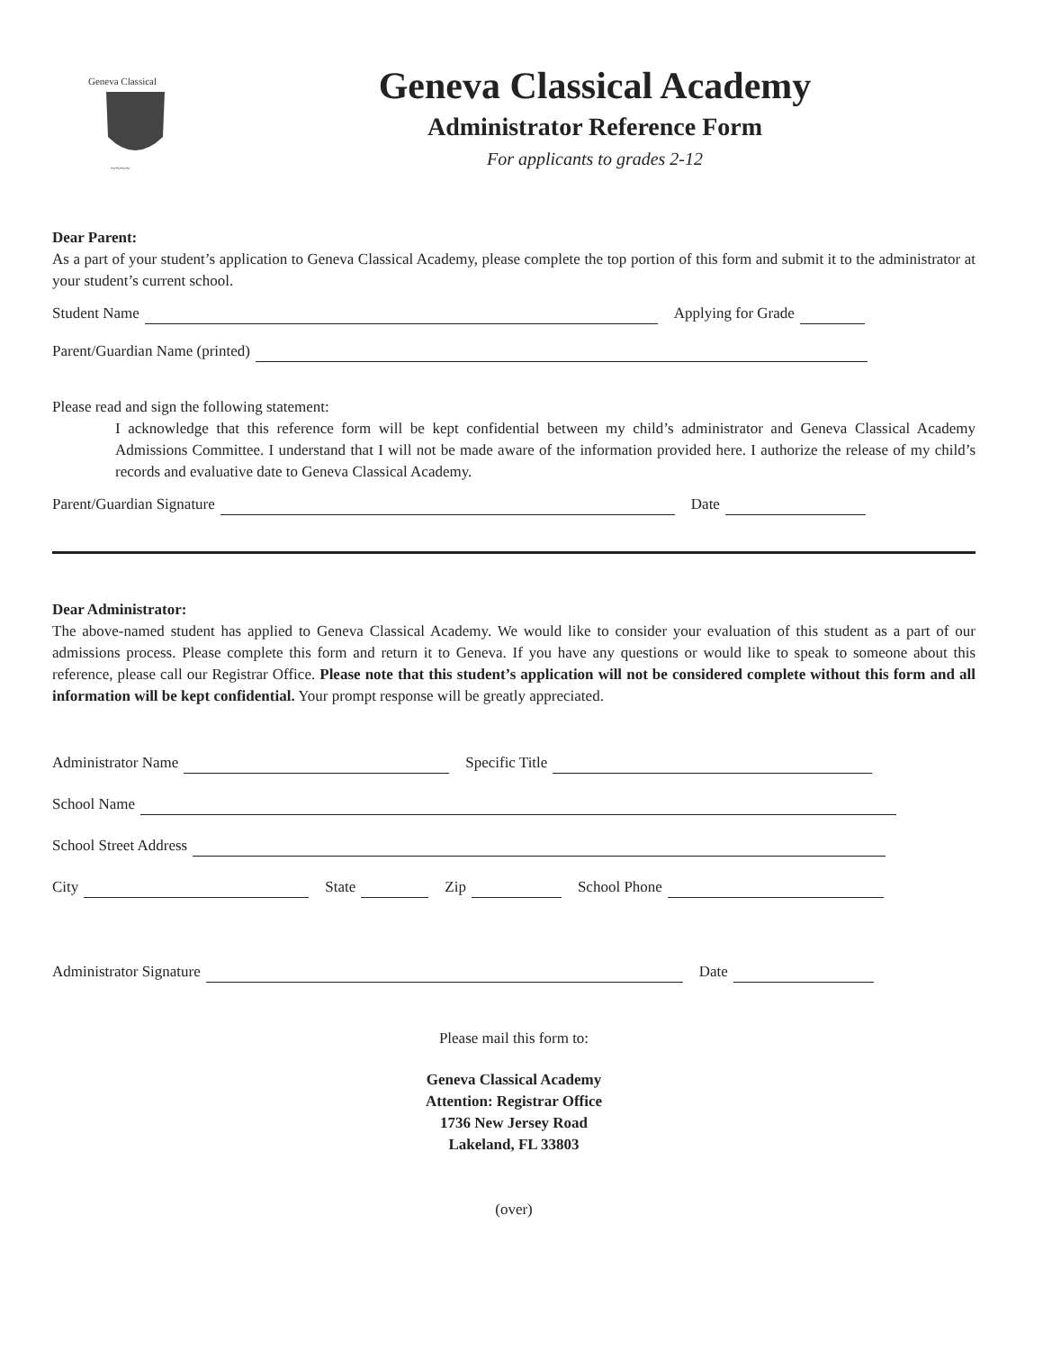Geneva Classical
~~~~
Geneva Classical Academy
Administrator Reference Form
For applicants to grades 2-12
Dear Parent:
As a part of your student’s application to Geneva Classical Academy, please complete the top portion of this form and submit it to the administrator at your student’s current school.
Student Name Applying for Grade
Parent/Guardian Name (printed)
Please read and sign the following statement:
I acknowledge that this reference form will be kept confidential between my child’s administrator and Geneva Classical Academy Admissions Committee. I understand that I will not be made aware of the information provided here. I authorize the release of my child’s records and evaluative date to Geneva Classical Academy.
Parent/Guardian Signature Date
Dear Administrator:
The above-named student has applied to Geneva Classical Academy. We would like to consider your evaluation of this student as a part of our admissions process. Please complete this form and return it to Geneva. If you have any questions or would like to speak to someone about this reference, please call our Registrar Office. Please note that this student’s application will not be considered complete without this form and all information will be kept confidential. Your prompt response will be greatly appreciated.
Administrator Name Specific Title
School Name
School Street Address
City State Zip School Phone
Administrator Signature Date
Please mail this form to:
Geneva Classical Academy
Attention: Registrar Office
1736 New Jersey Road
Lakeland, FL 33803
(over)